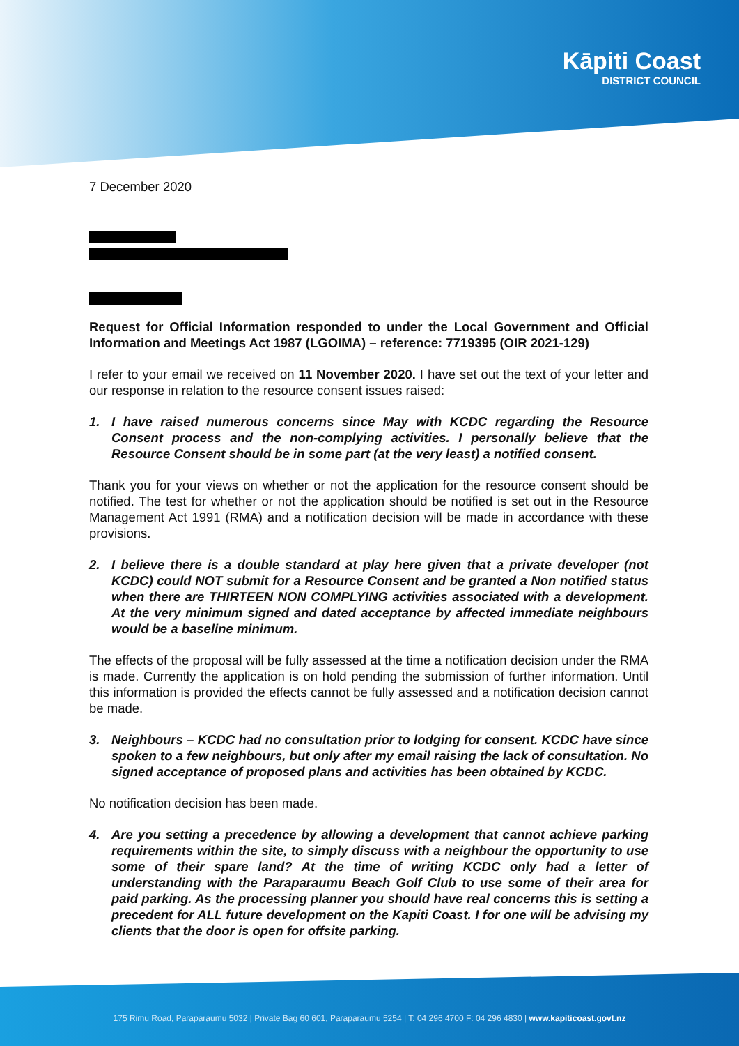Kāpiti Coast
DISTRICT COUNCIL
7 December 2020
Request for Official Information responded to under the Local Government and Official Information and Meetings Act 1987 (LGOIMA) – reference: 7719395 (OIR 2021-129)
I refer to your email we received on 11 November 2020. I have set out the text of your letter and our response in relation to the resource consent issues raised:
1. I have raised numerous concerns since May with KCDC regarding the Resource Consent process and the non-complying activities. I personally believe that the Resource Consent should be in some part (at the very least) a notified consent.
Thank you for your views on whether or not the application for the resource consent should be notified. The test for whether or not the application should be notified is set out in the Resource Management Act 1991 (RMA) and a notification decision will be made in accordance with these provisions.
2. I believe there is a double standard at play here given that a private developer (not KCDC) could NOT submit for a Resource Consent and be granted a Non notified status when there are THIRTEEN NON COMPLYING activities associated with a development. At the very minimum signed and dated acceptance by affected immediate neighbours would be a baseline minimum.
The effects of the proposal will be fully assessed at the time a notification decision under the RMA is made. Currently the application is on hold pending the submission of further information. Until this information is provided the effects cannot be fully assessed and a notification decision cannot be made.
3. Neighbours – KCDC had no consultation prior to lodging for consent. KCDC have since spoken to a few neighbours, but only after my email raising the lack of consultation. No signed acceptance of proposed plans and activities has been obtained by KCDC.
No notification decision has been made.
4. Are you setting a precedence by allowing a development that cannot achieve parking requirements within the site, to simply discuss with a neighbour the opportunity to use some of their spare land? At the time of writing KCDC only had a letter of understanding with the Paraparaumu Beach Golf Club to use some of their area for paid parking. As the processing planner you should have real concerns this is setting a precedent for ALL future development on the Kapiti Coast. I for one will be advising my clients that the door is open for offsite parking.
175 Rimu Road, Paraparaumu 5032 | Private Bag 60 601, Paraparaumu 5254 | T: 04 296 4700 F: 04 296 4830 | www.kapiticoast.govt.nz